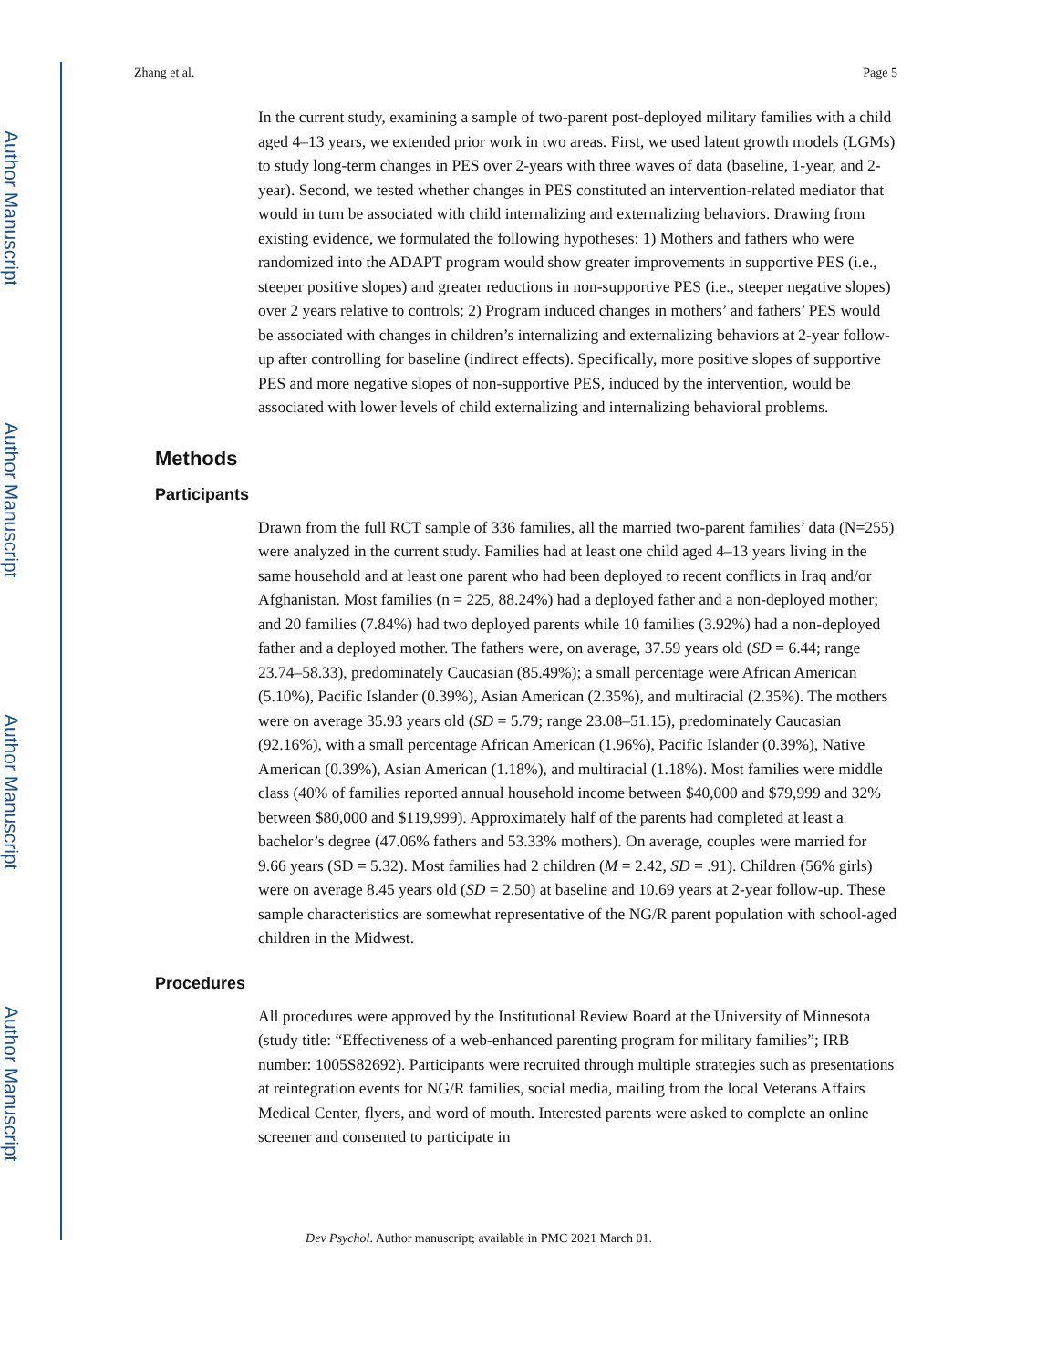Author Manuscript
Author Manuscript
Author Manuscript
Author Manuscript
Zhang et al. Page 5
In the current study, examining a sample of two-parent post-deployed military families with a child aged 4–13 years, we extended prior work in two areas. First, we used latent growth models (LGMs) to study long-term changes in PES over 2-years with three waves of data (baseline, 1-year, and 2-year). Second, we tested whether changes in PES constituted an intervention-related mediator that would in turn be associated with child internalizing and externalizing behaviors. Drawing from existing evidence, we formulated the following hypotheses: 1) Mothers and fathers who were randomized into the ADAPT program would show greater improvements in supportive PES (i.e., steeper positive slopes) and greater reductions in non-supportive PES (i.e., steeper negative slopes) over 2 years relative to controls; 2) Program induced changes in mothers’ and fathers’ PES would be associated with changes in children’s internalizing and externalizing behaviors at 2-year follow-up after controlling for baseline (indirect effects). Specifically, more positive slopes of supportive PES and more negative slopes of non-supportive PES, induced by the intervention, would be associated with lower levels of child externalizing and internalizing behavioral problems.
Methods
Participants
Drawn from the full RCT sample of 336 families, all the married two-parent families’ data (N=255) were analyzed in the current study. Families had at least one child aged 4–13 years living in the same household and at least one parent who had been deployed to recent conflicts in Iraq and/or Afghanistan. Most families (n = 225, 88.24%) had a deployed father and a non-deployed mother; and 20 families (7.84%) had two deployed parents while 10 families (3.92%) had a non-deployed father and a deployed mother. The fathers were, on average, 37.59 years old (SD = 6.44; range 23.74–58.33), predominately Caucasian (85.49%); a small percentage were African American (5.10%), Pacific Islander (0.39%), Asian American (2.35%), and multiracial (2.35%). The mothers were on average 35.93 years old (SD = 5.79; range 23.08–51.15), predominately Caucasian (92.16%), with a small percentage African American (1.96%), Pacific Islander (0.39%), Native American (0.39%), Asian American (1.18%), and multiracial (1.18%). Most families were middle class (40% of families reported annual household income between $40,000 and $79,999 and 32% between $80,000 and $119,999). Approximately half of the parents had completed at least a bachelor’s degree (47.06% fathers and 53.33% mothers). On average, couples were married for 9.66 years (SD = 5.32). Most families had 2 children (M = 2.42, SD = .91). Children (56% girls) were on average 8.45 years old (SD = 2.50) at baseline and 10.69 years at 2-year follow-up. These sample characteristics are somewhat representative of the NG/R parent population with school-aged children in the Midwest.
Procedures
All procedures were approved by the Institutional Review Board at the University of Minnesota (study title: “Effectiveness of a web-enhanced parenting program for military families”; IRB number: 1005S82692). Participants were recruited through multiple strategies such as presentations at reintegration events for NG/R families, social media, mailing from the local Veterans Affairs Medical Center, flyers, and word of mouth. Interested parents were asked to complete an online screener and consented to participate in
Dev Psychol. Author manuscript; available in PMC 2021 March 01.